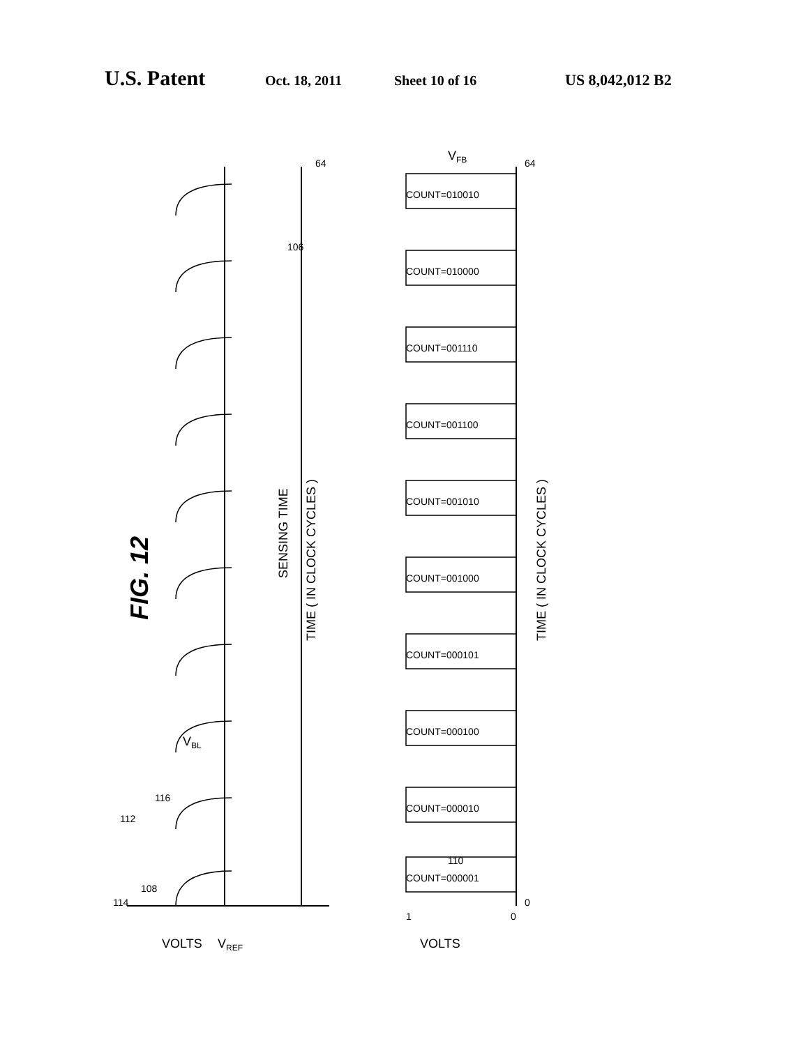U.S. Patent Oct. 18, 2011 Sheet 10 of 16 US 8,042,012 B2
COUNT=000001
COUNT=000010
COUNT=000100
COUNT=000101
COUNT=001000
COUNT=001010
COUNT=001100
COUNT=001110
COUNT=010000
COUNT=010010
FIG. 12
SENSING TIME
TIME ( IN CLOCK CYCLES )
TIME ( IN CLOCK CYCLES )
VOLTS
VREF
VOLTS
VBL
VFB
114
108
112
116
106
110
1
0
0
64
64